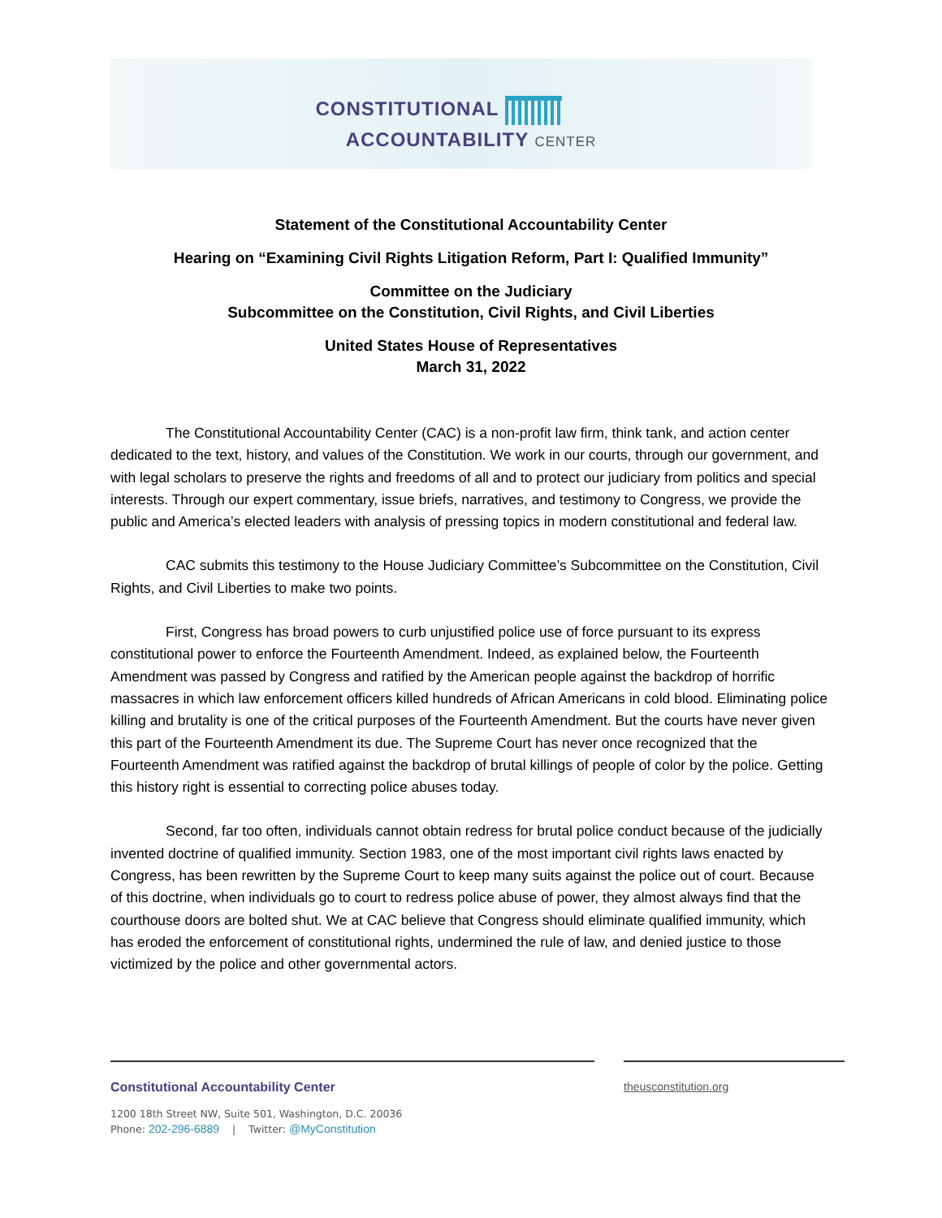CONSTITUTIONAL
ACCOUNTABILITY CENTER
Statement of the Constitutional Accountability Center
Hearing on “Examining Civil Rights Litigation Reform, Part I: Qualified Immunity”
Committee on the Judiciary
Subcommittee on the Constitution, Civil Rights, and Civil Liberties
United States House of Representatives
March 31, 2022
The Constitutional Accountability Center (CAC) is a non-profit law firm, think tank, and action center dedicated to the text, history, and values of the Constitution. We work in our courts, through our government, and with legal scholars to preserve the rights and freedoms of all and to protect our judiciary from politics and special interests. Through our expert commentary, issue briefs, narratives, and testimony to Congress, we provide the public and America’s elected leaders with analysis of pressing topics in modern constitutional and federal law.
CAC submits this testimony to the House Judiciary Committee’s Subcommittee on the Constitution, Civil Rights, and Civil Liberties to make two points.
First, Congress has broad powers to curb unjustified police use of force pursuant to its express constitutional power to enforce the Fourteenth Amendment. Indeed, as explained below, the Fourteenth Amendment was passed by Congress and ratified by the American people against the backdrop of horrific massacres in which law enforcement officers killed hundreds of African Americans in cold blood. Eliminating police killing and brutality is one of the critical purposes of the Fourteenth Amendment. But the courts have never given this part of the Fourteenth Amendment its due. The Supreme Court has never once recognized that the Fourteenth Amendment was ratified against the backdrop of brutal killings of people of color by the police. Getting this history right is essential to correcting police abuses today.
Second, far too often, individuals cannot obtain redress for brutal police conduct because of the judicially invented doctrine of qualified immunity. Section 1983, one of the most important civil rights laws enacted by Congress, has been rewritten by the Supreme Court to keep many suits against the police out of court. Because of this doctrine, when individuals go to court to redress police abuse of power, they almost always find that the courthouse doors are bolted shut. We at CAC believe that Congress should eliminate qualified immunity, which has eroded the enforcement of constitutional rights, undermined the rule of law, and denied justice to those victimized by the police and other governmental actors.
Constitutional Accountability Center
theusconstitution.org
1200 18th Street NW, Suite 501, Washington, D.C. 20036
Phone: 202-296-6889 | Twitter: @MyConstitution